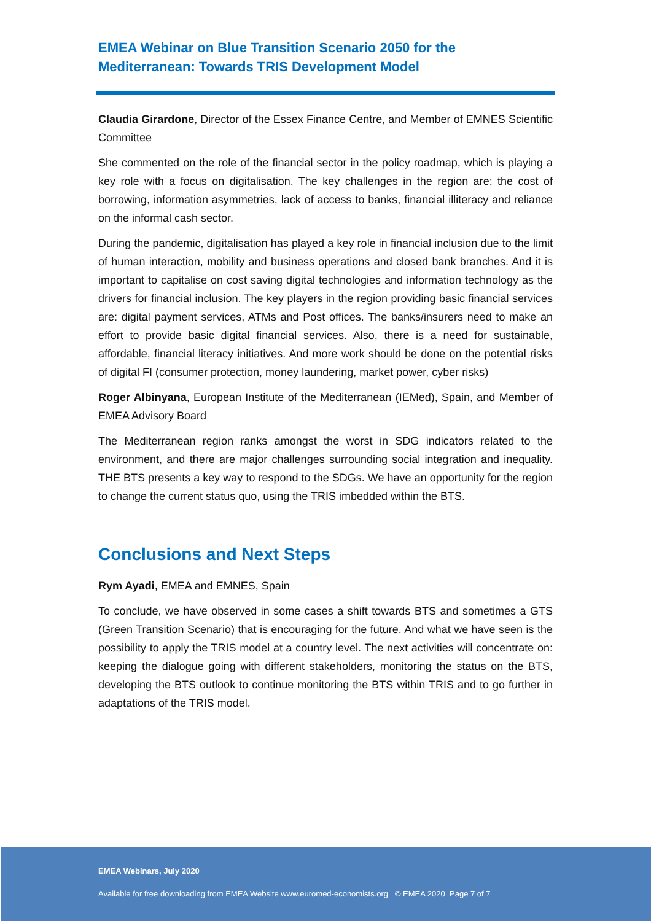EMEA Webinar on Blue Transition Scenario 2050 for the
Mediterranean: Towards TRIS Development Model
Claudia Girardone, Director of the Essex Finance Centre, and Member of EMNES Scientific Committee
She commented on the role of the financial sector in the policy roadmap, which is playing a key role with a focus on digitalisation. The key challenges in the region are: the cost of borrowing, information asymmetries, lack of access to banks, financial illiteracy and reliance on the informal cash sector.
During the pandemic, digitalisation has played a key role in financial inclusion due to the limit of human interaction, mobility and business operations and closed bank branches. And it is important to capitalise on cost saving digital technologies and information technology as the drivers for financial inclusion. The key players in the region providing basic financial services are: digital payment services, ATMs and Post offices. The banks/insurers need to make an effort to provide basic digital financial services. Also, there is a need for sustainable, affordable, financial literacy initiatives. And more work should be done on the potential risks of digital FI (consumer protection, money laundering, market power, cyber risks)
Roger Albinyana, European Institute of the Mediterranean (IEMed), Spain, and Member of EMEA Advisory Board
The Mediterranean region ranks amongst the worst in SDG indicators related to the environment, and there are major challenges surrounding social integration and inequality. THE BTS presents a key way to respond to the SDGs. We have an opportunity for the region to change the current status quo, using the TRIS imbedded within the BTS.
Conclusions and Next Steps
Rym Ayadi, EMEA and EMNES, Spain
To conclude, we have observed in some cases a shift towards BTS and sometimes a GTS (Green Transition Scenario) that is encouraging for the future. And what we have seen is the possibility to apply the TRIS model at a country level. The next activities will concentrate on: keeping the dialogue going with different stakeholders, monitoring the status on the BTS, developing the BTS outlook to continue monitoring the BTS within TRIS and to go further in adaptations of the TRIS model.
EMEA Webinars, July 2020
Available for free downloading from EMEA Website www.euromed-economists.org © EMEA 2020 Page 7 of 7